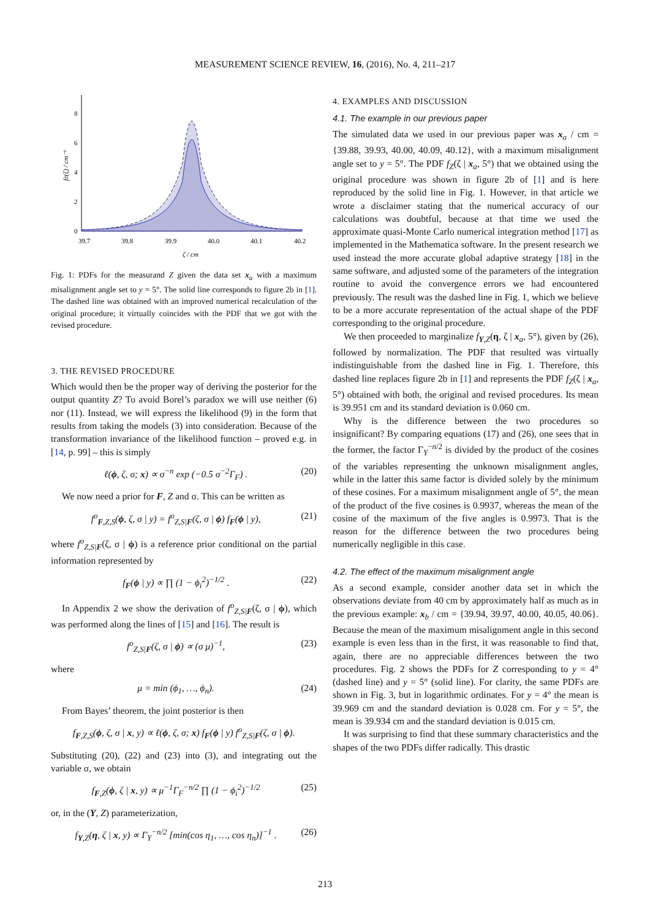MEASUREMENT SCIENCE REVIEW, 16, (2016), No. 4, 211–217
0
2
4
6
8
39.7
39.8
39.9
40.0
40.1
40.2
ζ / cm
fZ(ζ) / cm⁻¹
Fig. 1: PDFs for the measurand Z given the data set x<sub>a</sub> with a maximum misalignment angle set to y = 5°. The solid line corresponds to figure 2b in [1]. The dashed line was obtained with an improved numerical recalculation of the original procedure; it virtually coincides with the PDF that we got with the revised procedure.
3. THE REVISED PROCEDURE
Which would then be the proper way of deriving the posterior for the output quantity Z? To avoid Borel’s paradox we will use neither (6) nor (11). Instead, we will express the likelihood (9) in the form that results from taking the models (3) into consideration. Because of the transformation invariance of the likelihood function – proved e.g. in [14, p. 99] – this is simply
ℓ(ϕ, ζ, σ; x) ∝ σ<sup>−n</sup> exp (−0.5 σ<sup>−2</sup>Γ<sub>F</sub>) . (20)
We now need a prior for F, Z and σ. This can be written as
f<sup>o</sup><sub>F,Z,S</sub>(ϕ, ζ, σ | y) = f<sup>o</sup><sub>Z,S|F</sub>(ζ, σ | ϕ) f<sub>F</sub>(ϕ | y), (21)
where f<sup>o</sup><sub>Z,S|F</sub>(ζ, σ | ϕ) is a reference prior conditional on the partial information represented by
f<sub>F</sub>(ϕ | y) ∝ ∏ (1 − ϕ<sub>i</sub><sup>2</sup>)<sup>−1/2</sup> . (22)
In Appendix 2 we show the derivation of f<sup>o</sup><sub>Z,S|F</sub>(ζ, σ | ϕ), which was performed along the lines of [15] and [16]. The result is
f<sup>o</sup><sub>Z,S|F</sub>(ζ, σ | ϕ) ∝ (σ μ)<sup>−1</sup>, (23)
where
μ = min (ϕ<sub>1</sub>, …, ϕ<sub>n</sub>). (24)
From Bayes’ theorem, the joint posterior is then
f<sub>F,Z,S</sub>(ϕ, ζ, σ | x, y) ∝ ℓ(ϕ, ζ, σ; x) f<sub>F</sub>(ϕ | y) f<sup>o</sup><sub>Z,S|F</sub>(ζ, σ | ϕ).
Substituting (20), (22) and (23) into (3), and integrating out the variable σ, we obtain
f<sub>F,Z</sub>(ϕ, ζ | x, y) ∝ μ<sup>−1</sup>Γ<sub>F</sub><sup>−n/2</sup> ∏ (1 − ϕ<sub>i</sub><sup>2</sup>)<sup>−1/2</sup> (25)
or, in the (Y, Z) parameterization,
f<sub>Y,Z</sub>(η, ζ | x, y) ∝ Γ<sub>Y</sub><sup>−n/2</sup> [min(cos η<sub>1</sub>, …, cos η<sub>n</sub>)]<sup>−1</sup> . (26)
4. EXAMPLES AND DISCUSSION
4.1. The example in our previous paper
The simulated data we used in our previous paper was x<sub>a</sub> / cm = {39.88, 39.93, 40.00, 40.09, 40.12}, with a maximum misalignment angle set to y = 5°. The PDF f<sub>Z</sub>(ζ | x<sub>a</sub>, 5°) that we obtained using the original procedure was shown in figure 2b of [1] and is here reproduced by the solid line in Fig. 1. However, in that article we wrote a disclaimer stating that the numerical accuracy of our calculations was doubtful, because at that time we used the approximate quasi-Monte Carlo numerical integration method [17] as implemented in the Mathematica software. In the present research we used instead the more accurate global adaptive strategy [18] in the same software, and adjusted some of the parameters of the integration routine to avoid the convergence errors we had encountered previously. The result was the dashed line in Fig. 1, which we believe to be a more accurate representation of the actual shape of the PDF corresponding to the original procedure.
We then proceeded to marginalize f<sub>Y,Z</sub>(η, ζ | x<sub>a</sub>, 5°), given by (26), followed by normalization. The PDF that resulted was virtually indistinguishable from the dashed line in Fig. 1. Therefore, this dashed line replaces figure 2b in [1] and represents the PDF f<sub>Z</sub>(ζ | x<sub>a</sub>, 5°) obtained with both, the original and revised procedures. Its mean is 39.951 cm and its standard deviation is 0.060 cm.
Why is the difference between the two procedures so insignificant? By comparing equations (17) and (26), one sees that in the former, the factor Γ<sub>Y</sub><sup>−n/2</sup> is divided by the product of the cosines of the variables representing the unknown misalignment angles, while in the latter this same factor is divided solely by the minimum of these cosines. For a maximum misalignment angle of 5°, the mean of the product of the five cosines is 0.9937, whereas the mean of the cosine of the maximum of the five angles is 0.9973. That is the reason for the difference between the two procedures being numerically negligible in this case.
4.2. The effect of the maximum misalignment angle
As a second example, consider another data set in which the observations deviate from 40 cm by approximately half as much as in the previous example: x<sub>b</sub> / cm = {39.94, 39.97, 40.00, 40.05, 40.06}. Because the mean of the maximum misalignment angle in this second example is even less than in the first, it was reasonable to find that, again, there are no appreciable differences between the two procedures. Fig. 2 shows the PDFs for Z corresponding to y = 4° (dashed line) and y = 5° (solid line). For clarity, the same PDFs are shown in Fig. 3, but in logarithmic ordinates. For y = 4° the mean is 39.969 cm and the standard deviation is 0.028 cm. For y = 5°, the mean is 39.934 cm and the standard deviation is 0.015 cm.
It was surprising to find that these summary characteristics and the shapes of the two PDFs differ radically. This drastic
213